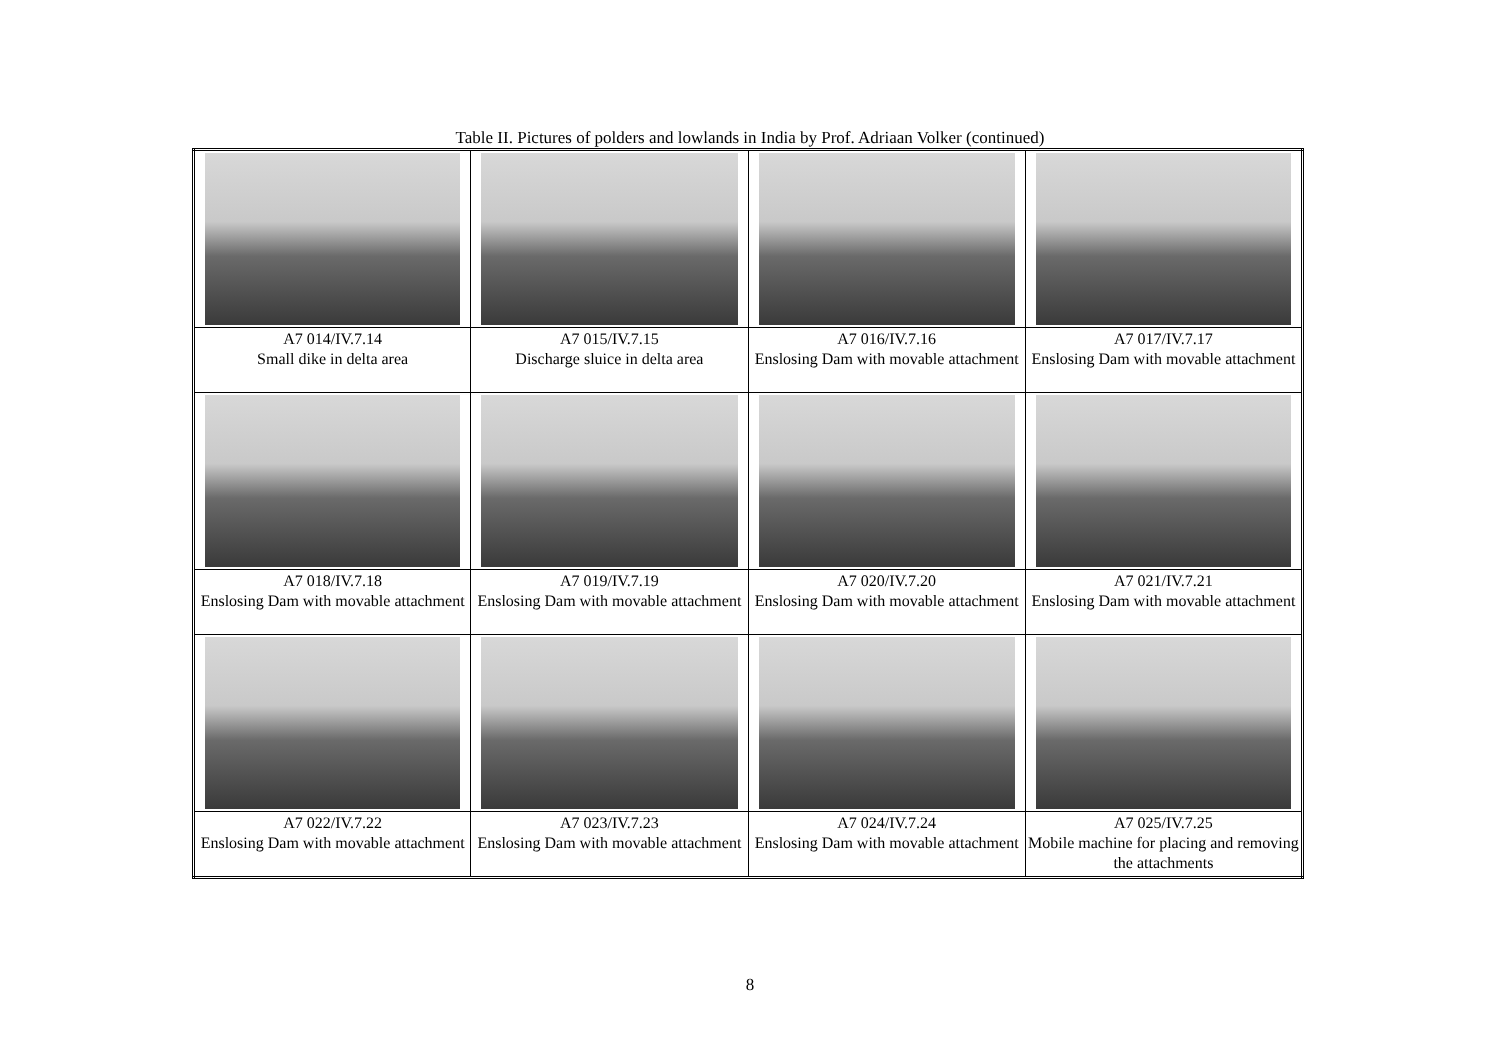Table II. Pictures of polders and lowlands in India by Prof. Adriaan Volker (continued)
| A7 014/IV.7.14 Small dike in delta area | A7 015/IV.7.15 Discharge sluice in delta area | A7 016/IV.7.16 Enslosing Dam with movable attachment | A7 017/IV.7.17 Enslosing Dam with movable attachment |
| A7 018/IV.7.18 Enslosing Dam with movable attachment | A7 019/IV.7.19 Enslosing Dam with movable attachment | A7 020/IV.7.20 Enslosing Dam with movable attachment | A7 021/IV.7.21 Enslosing Dam with movable attachment |
| A7 022/IV.7.22 Enslosing Dam with movable attachment | A7 023/IV.7.23 Enslosing Dam with movable attachment | A7 024/IV.7.24 Enslosing Dam with movable attachment | A7 025/IV.7.25 Mobile machine for placing and removing the attachments |
8